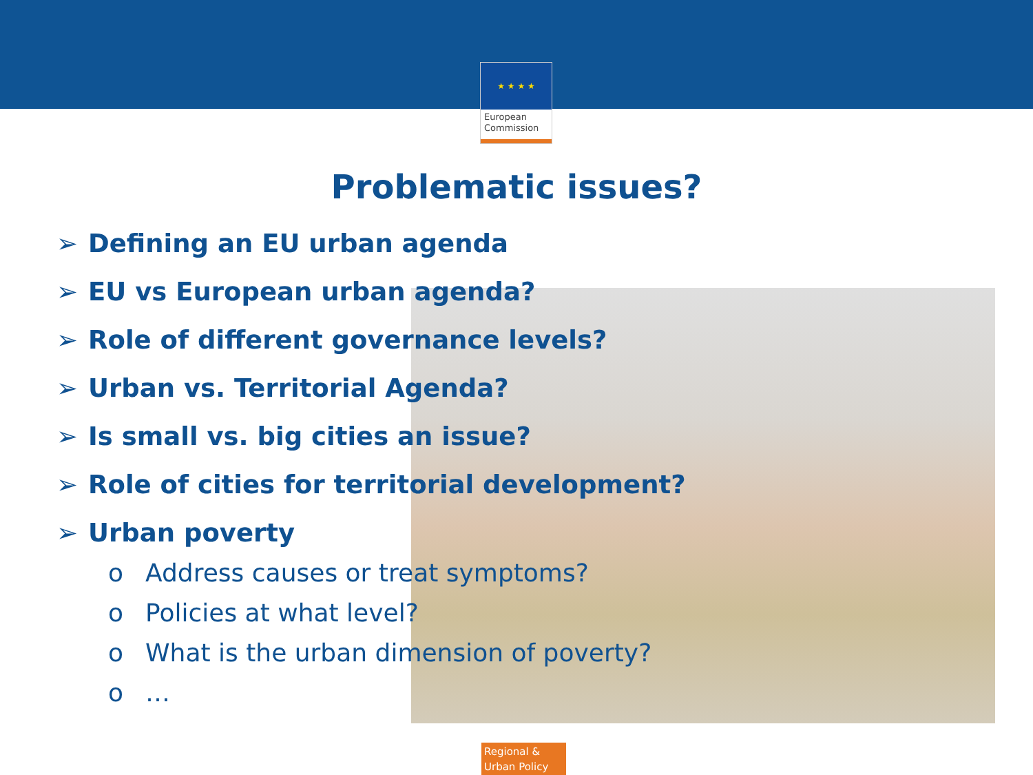★ ★ ★ ★
European
Commission
Problematic issues?
➢ Defining an EU urban agenda
➢ EU vs European urban agenda?
➢ Role of different governance levels?
➢ Urban vs. Territorial Agenda?
➢ Is small vs. big cities an issue?
➢ Role of cities for territorial development?
➢ Urban poverty
o Address causes or treat symptoms?
o Policies at what level?
o What is the urban dimension of poverty?
o …
Regional &
Urban Policy